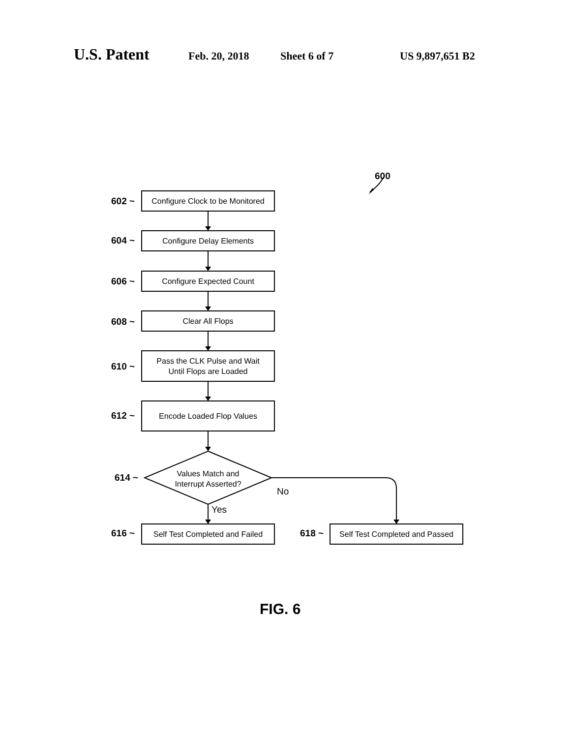U.S. Patent Feb. 20, 2018 Sheet 6 of 7 US 9,897,651 B2
Configure Clock to be Monitored
Configure Delay Elements
Configure Expected Count
Clear All Flops
Pass the CLK Pulse and Wait
Until Flops are Loaded
Encode Loaded Flop Values
Values Match and
Interrupt Asserted?
Self Test Completed and Failed
Self Test Completed and Passed
602 ~
604 ~
606 ~
608 ~
610 ~
612 ~
614 ~
616 ~
618 ~
600
No
Yes
FIG. 6